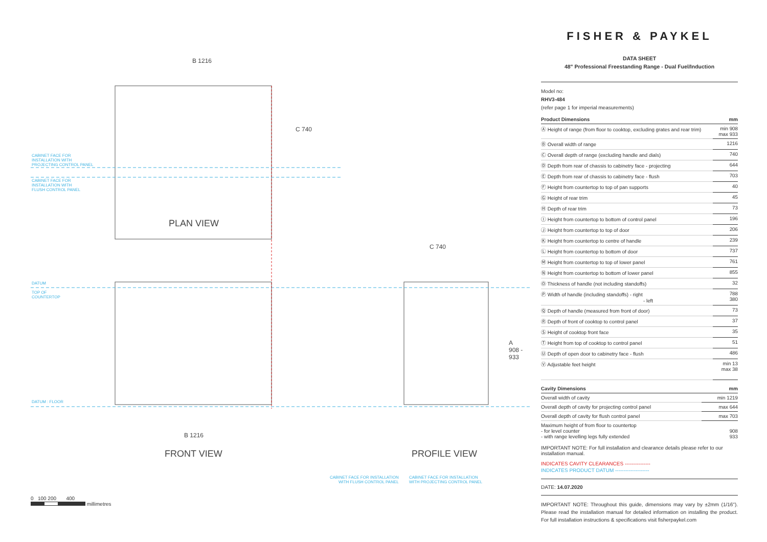B 1216
C 740
CABINET FACE FOR
INSTALLATION WITH
PROJECTING CONTROL PANEL
CABINET FACE FOR
INSTALLATION WITH
FLUSH CONTROL PANEL
PLAN VIEW
C 740
DATUM
TOP OF
COUNTERTOP
A
908 -
933
DATUM : FLOOR
B 1216
FRONT VIEW PROFILE VIEW
CABINET FACE FOR INSTALLATION
WITH FLUSH CONTROL PANEL
CABINET FACE FOR INSTALLATION
WITH PROJECTING CONTROL PANEL
0 100 200 400
millimetres
FISHER & PAYKEL
DATA SHEET
48" Professional Freestanding Range - Dual Fuel/Induction
Model no:
RHV3-484
(refer page 1 for imperial measurements)
| Product Dimensions | mm |
| --- | --- |
| Ⓐ Height of range (from floor to cooktop, excluding grates and rear trim) | min 908 max 933 |
| Ⓑ Overall width of range | 1216 |
| Ⓒ Overall depth of range (excluding handle and dials) | 740 |
| Ⓓ Depth from rear of chassis to cabinetry face - projecting | 644 |
| Ⓔ Depth from rear of chassis to cabinetry face - flush | 703 |
| Ⓕ Height from countertop to top of pan supports | 40 |
| Ⓖ Height of rear trim | 45 |
| Ⓗ Depth of rear trim | 73 |
| Ⓘ Height from countertop to bottom of control panel | 196 |
| Ⓙ Height from countertop to top of door | 206 |
| Ⓚ Height from countertop to centre of handle | 239 |
| Ⓛ Height from countertop to bottom of door | 737 |
| Ⓜ Height from countertop to top of lower panel | 761 |
| Ⓝ Height from countertop to bottom of lower panel | 855 |
| Ⓞ Thickness of handle (not including standoffs) | 32 |
| Ⓟ Width of handle (including standoffs) - right - left | 788 380 |
| Ⓠ Depth of handle (measured from front of door) | 73 |
| Ⓡ Depth of front of cooktop to control panel | 37 |
| Ⓢ Height of cooktop front face | 35 |
| Ⓣ Height from top of cooktop to control panel | 51 |
| Ⓤ Depth of open door to cabinetry face - flush | 486 |
| Ⓥ Adjustable feet height | min 13 max 38 |
| Cavity Dimensions | mm |
| --- | --- |
| Overall width of cavity | min 1219 |
| Overall depth of cavity for projecting control panel | max 644 |
| Overall depth of cavity for flush control panel | max 703 |
| Maximum height of from floor to countertop - for level counter - with range levelling legs fully extended | 908 933 |
IMPORTANT NOTE: For full installation and clearance details please refer to our installation manual.
INDICATES CAVITY CLEARANCES ---------------
INDICATES PRODUCT DATUM --------------------
DATE: 14.07.2020
IMPORTANT NOTE: Throughout this guide, dimensions may vary by ±2mm (1/16"). Please read the installation manual for detailed information on installing the product. For full installation instructions & specifications visit fisherpaykel.com